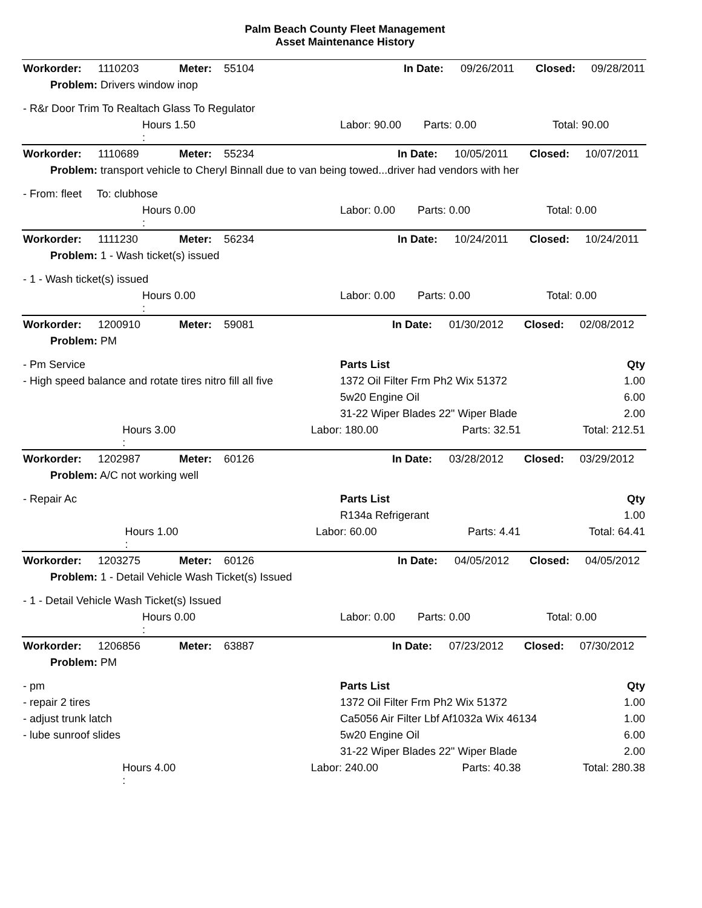Palm Beach County Fleet Management
Asset Maintenance History
| Workorder: | 1110203 | Meter: | 55104 | | In Date: | 09/26/2011 | Closed: | 09/28/2011 |
| Problem: Drivers window inop | | | | | | | | |
| - R&r Door Trim To Realtach Glass To Regulator | | | | | | | | |
| | Hours 1.50 : | | | Labor: 90.00 | Parts: 0.00 | | Total: 90.00 | |
| Workorder: | 1110689 | Meter: | 55234 | | In Date: | 10/05/2011 | Closed: | 10/07/2011 |
| Problem: transport vehicle to Cheryl Binnall due to van being towed...driver had vendors with her | | | | | | | | |
| - From: fleet To: clubhose | | | | | | | | |
| | Hours 0.00 : | | | Labor: 0.00 | Parts: 0.00 | | Total: 0.00 | |
| Workorder: | 1111230 | Meter: | 56234 | | In Date: | 10/24/2011 | Closed: | 10/24/2011 |
| Problem: 1 - Wash ticket(s) issued | | | | | | | | |
| - 1 - Wash ticket(s) issued | | | | | | | | |
| | Hours 0.00 : | | | Labor: 0.00 | Parts: 0.00 | | Total: 0.00 | |
| Workorder: | 1200910 | Meter: | 59081 | | In Date: | 01/30/2012 | Closed: | 02/08/2012 |
| Problem: PM | | | | | | | | |
| - Pm Service | Parts List | Qty |
| - High speed balance and rotate tires nitro fill all five | 1372 Oil Filter Frm Ph2 Wix 51372 | 1.00 |
| | 5w20 Engine Oil | 6.00 |
| | 31-22 Wiper Blades 22" Wiper Blade | 2.00 |
| | Hours 3.00 : | Labor: 180.00 | Parts: 32.51 | Total: 212.51 |
| Workorder: | 1202987 | Meter: | 60126 | | In Date: | 03/28/2012 | Closed: | 03/29/2012 |
| Problem: A/C not working well | | | | | | | | |
| - Repair Ac | Parts List | Qty |
| | R134a Refrigerant | 1.00 |
| | Hours 1.00 : | Labor: 60.00 | Parts: 4.41 | Total: 64.41 |
| Workorder: | 1203275 | Meter: | 60126 | | In Date: | 04/05/2012 | Closed: | 04/05/2012 |
| Problem: 1 - Detail Vehicle Wash Ticket(s) Issued | | | | | | | | |
| - 1 - Detail Vehicle Wash Ticket(s) Issued | | | | | | | | |
| | Hours 0.00 : | | | Labor: 0.00 | Parts: 0.00 | | Total: 0.00 | |
| Workorder: | 1206856 | Meter: | 63887 | | In Date: | 07/23/2012 | Closed: | 07/30/2012 |
| Problem: PM | | | | | | | | |
| - pm | Parts List | Qty |
| - repair 2 tires | 1372 Oil Filter Frm Ph2 Wix 51372 | 1.00 |
| - adjust trunk latch | Ca5056 Air Filter Lbf Af1032a Wix 46134 | 1.00 |
| - lube sunroof slides | 5w20 Engine Oil | 6.00 |
| | 31-22 Wiper Blades 22" Wiper Blade | 2.00 |
| | Hours 4.00 : | Labor: 240.00 | Parts: 40.38 | Total: 280.38 |